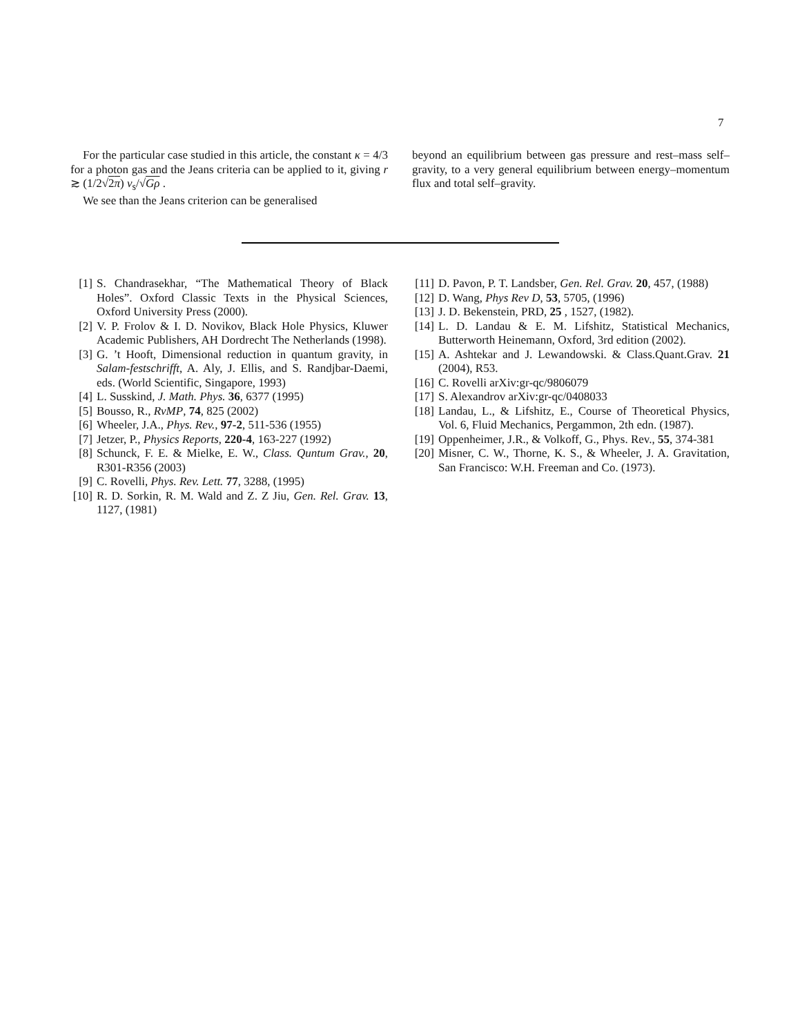7
For the particular case studied in this article, the constant κ = 4/3 for a photon gas and the Jeans criteria can be applied to it, giving r ≳ (1/2√2π) v<sub>s</sub>/√Gρ .
We see than the Jeans criterion can be generalised
beyond an equilibrium between gas pressure and rest–mass self–gravity, to a very general equilibrium between energy–momentum flux and total self–gravity.
[1] S. Chandrasekhar, “The Mathematical Theory of Black Holes”. Oxford Classic Texts in the Physical Sciences, Oxford University Press (2000).
[2] V. P. Frolov & I. D. Novikov, Black Hole Physics, Kluwer Academic Publishers, AH Dordrecht The Netherlands (1998).
[3] G. ’t Hooft, Dimensional reduction in quantum gravity, in Salam-festschrifft, A. Aly, J. Ellis, and S. Randjbar-Daemi, eds. (World Scientific, Singapore, 1993)
[4] L. Susskind, J. Math. Phys. 36, 6377 (1995)
[5] Bousso, R., RvMP, 74, 825 (2002)
[6] Wheeler, J.A., Phys. Rev., 97-2, 511-536 (1955)
[7] Jetzer, P., Physics Reports, 220-4, 163-227 (1992)
[8] Schunck, F. E. & Mielke, E. W., Class. Quntum Grav., 20, R301-R356 (2003)
[9] C. Rovelli, Phys. Rev. Lett. 77, 3288, (1995)
[10] R. D. Sorkin, R. M. Wald and Z. Z Jiu, Gen. Rel. Grav. 13, 1127, (1981)
[11] D. Pavon, P. T. Landsber, Gen. Rel. Grav. 20, 457, (1988)
[12] D. Wang, Phys Rev D, 53, 5705, (1996)
[13] J. D. Bekenstein, PRD, 25 , 1527, (1982).
[14] L. D. Landau & E. M. Lifshitz, Statistical Mechanics, Butterworth Heinemann, Oxford, 3rd edition (2002).
[15] A. Ashtekar and J. Lewandowski. & Class.Quant.Grav. 21 (2004), R53.
[16] C. Rovelli arXiv:gr-qc/9806079
[17] S. Alexandrov arXiv:gr-qc/0408033
[18] Landau, L., & Lifshitz, E., Course of Theoretical Physics, Vol. 6, Fluid Mechanics, Pergammon, 2th edn. (1987).
[19] Oppenheimer, J.R., & Volkoff, G., Phys. Rev., 55, 374-381
[20] Misner, C. W., Thorne, K. S., & Wheeler, J. A. Gravitation, San Francisco: W.H. Freeman and Co. (1973).